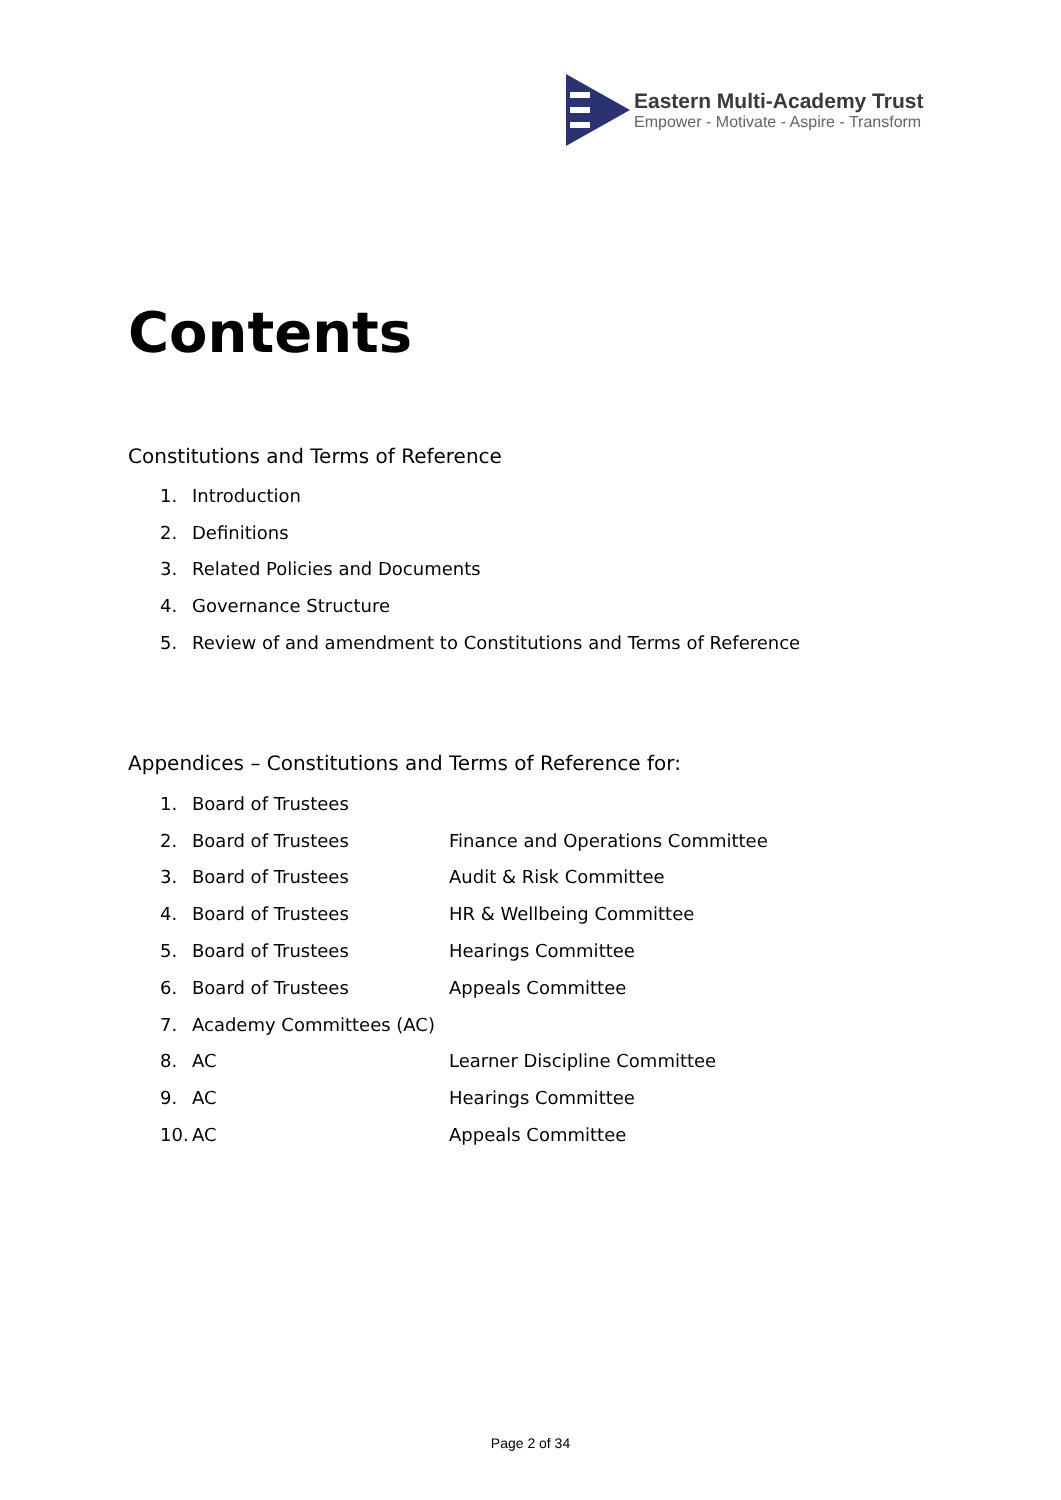Eastern Multi-Academy Trust
Empower - Motivate - Aspire - Transform
Contents
Constitutions and Terms of Reference
1. Introduction
2. Definitions
3. Related Policies and Documents
4. Governance Structure
5. Review of and amendment to Constitutions and Terms of Reference
Appendices – Constitutions and Terms of Reference for:
1. Board of Trustees
2. Board of Trustees Finance and Operations Committee
3. Board of Trustees Audit & Risk Committee
4. Board of Trustees HR & Wellbeing Committee
5. Board of Trustees Hearings Committee
6. Board of Trustees Appeals Committee
7. Academy Committees (AC)
8. AC Learner Discipline Committee
9. AC Hearings Committee
10. AC Appeals Committee
Page 2 of 34